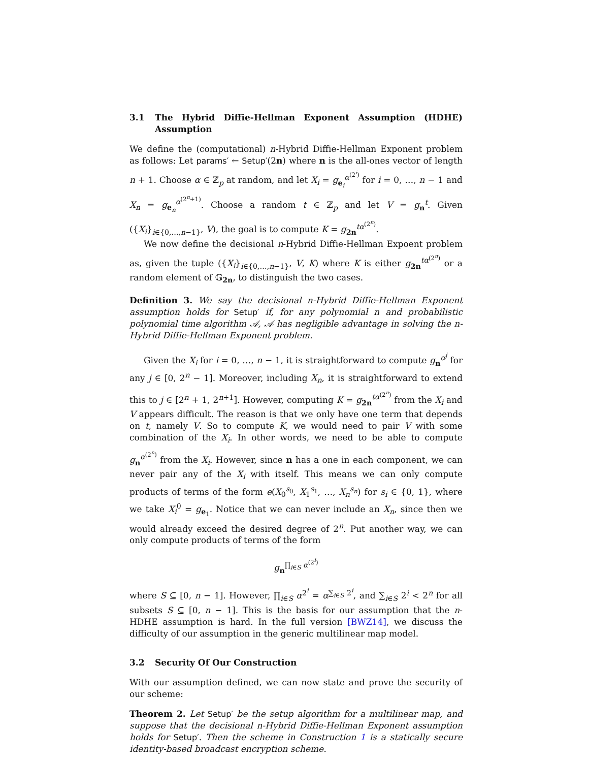3.1 The Hybrid Diffie-Hellman Exponent Assumption (HDHE) Assumption
We define the (computational) n-Hybrid Diffie-Hellman Exponent problem as follows: Let params′ ← Setup′(2n) where n is the all-ones vector of length n + 1. Choose α ∈ ℤ<sub>p</sub> at random, and let X<sub>i</sub> = g<sub>e<sub>i</sub></sub><sup>α<sup>(2<sup>i</sup>)</sup></sup> for i = 0, …, n − 1 and X<sub>n</sub> = g<sub>e<sub>n</sub></sub><sup>α<sup>(2<sup>n</sup>+1)</sup></sup>. Choose a random t ∈ ℤ<sub>p</sub> and let V = g<sub>n</sub><sup>t</sup>. Given ({X<sub>i</sub>}<sub>i∈{0,…,n−1}</sub>, V), the goal is to compute K = g<sub>2n</sub><sup>tα<sup>(2<sup>n</sup>)</sup></sup>.
We now define the decisional n-Hybrid Diffie-Hellman Expoent problem as, given the tuple ({X<sub>i</sub>}<sub>i∈{0,…,n−1}</sub>, V, K) where K is either g<sub>2n</sub><sup>tα<sup>(2<sup>n</sup>)</sup></sup> or a random element of 𝔾<sub>2n</sub>, to distinguish the two cases.
Definition 3. We say the decisional n-Hybrid Diffie-Hellman Exponent assumption holds for Setup′ if, for any polynomial n and probabilistic polynomial time algorithm 𝒜, 𝒜 has negligible advantage in solving the n-Hybrid Diffie-Hellman Exponent problem.
Given the X<sub>i</sub> for i = 0, …, n − 1, it is straightforward to compute g<sub>n</sub><sup>α<sup>j</sup></sup> for any j ∈ [0, 2<sup>n</sup> − 1]. Moreover, including X<sub>n</sub>, it is straightforward to extend this to j ∈ [2<sup>n</sup> + 1, 2<sup>n+1</sup>]. However, computing K = g<sub>2n</sub><sup>tα<sup>(2<sup>n</sup>)</sup></sup> from the X<sub>i</sub> and V appears difficult. The reason is that we only have one term that depends on t, namely V. So to compute K, we would need to pair V with some combination of the X<sub>i</sub>. In other words, we need to be able to compute g<sub>n</sub><sup>α<sup>(2<sup>n</sup>)</sup></sup> from the X<sub>i</sub>. However, since n has a one in each component, we can never pair any of the X<sub>i</sub> with itself. This means we can only compute products of terms of the form e(X<sub>0</sub><sup>s<sub>0</sub></sup>, X<sub>1</sub><sup>s<sub>1</sub></sup>, …, X<sub>n</sub><sup>s<sub>n</sub></sup>) for s<sub>i</sub> ∈ {0, 1}, where we take X<sub>i</sub><sup>0</sup> = g<sub>e<sub>1</sub></sub>. Notice that we can never include an X<sub>n</sub>, since then we would already exceed the desired degree of 2<sup>n</sup>. Put another way, we can only compute products of terms of the form
g<sub>n</sub><sup>∏<sub>i∈S</sub> α<sup>(2<sup>i</sup>)</sup></sup>
where S ⊆ [0, n − 1]. However, ∏<sub>i∈S</sub> α<sup>2<sup>i</sup></sup> = α<sup>∑<sub>i∈S</sub> 2<sup>i</sup></sup>, and ∑<sub>i∈S</sub> 2<sup>i</sup> < 2<sup>n</sup> for all subsets S ⊆ [0, n − 1]. This is the basis for our assumption that the n-HDHE assumption is hard. In the full version [BWZ14], we discuss the difficulty of our assumption in the generic multilinear map model.
3.2 Security Of Our Construction
With our assumption defined, we can now state and prove the security of our scheme:
Theorem 2. Let Setup′ be the setup algorithm for a multilinear map, and suppose that the decisional n-Hybrid Diffie-Hellman Exponent assumption holds for Setup′. Then the scheme in Construction 1 is a statically secure identity-based broadcast encryption scheme.